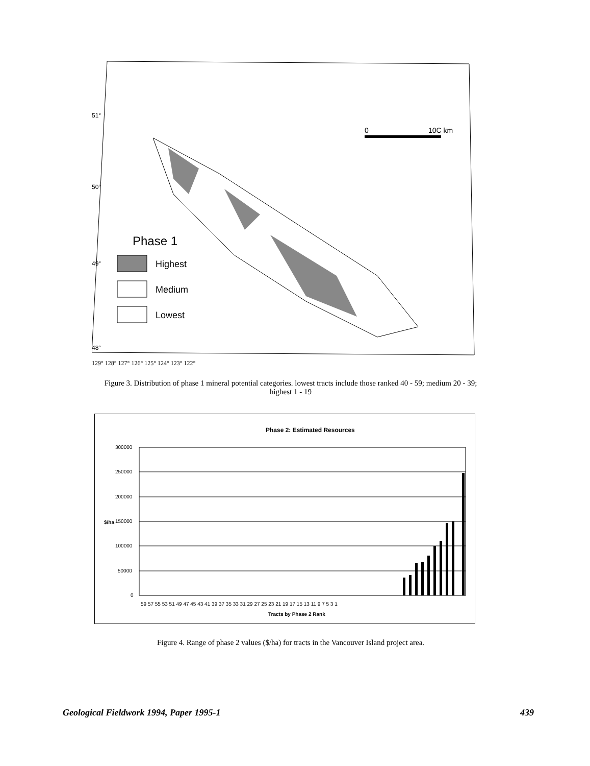Phase 1
Highest
Medium
Lowest
0
10C km
51°
50°
49°
48°
129° 128° 127° 126° 125° 124° 123° 122°
Figure 3. Distribution of phase 1 mineral potential categories. lowest tracts include those ranked 40 - 59; medium 20 - 39; highest 1 - 19
Phase 2: Estimated Resources
300000
250000
200000
150000
100000
50000
0
$/ha
59 57 55 53 51 49 47 45 43 41 39 37 35 33 31 29 27 25 23 21 19 17 15 13 11 9 7 5 3 1
Tracts by Phase 2 Rank
Figure 4. Range of phase 2 values ($/ha) for tracts in the Vancouver Island project area.
Geological Fieldwork 1994, Paper 1995-1
439